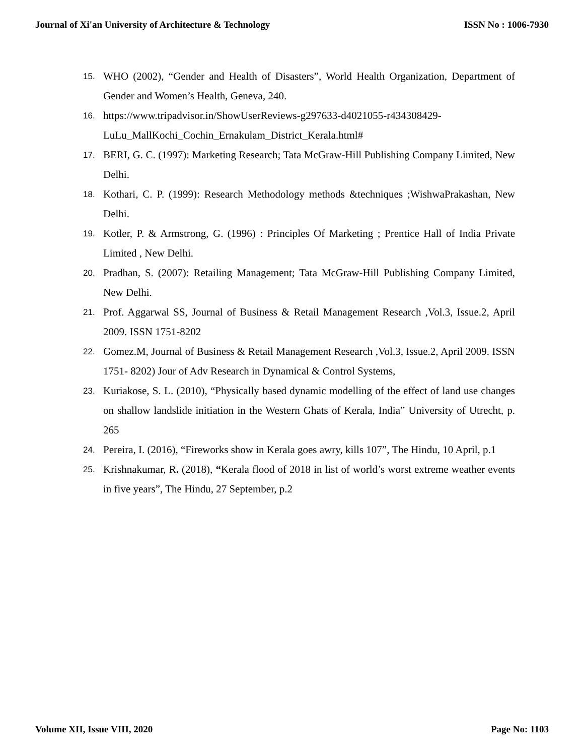Journal of Xi'an University of Architecture & Technology ISSN No : 1006-7930
15. WHO (2002), “Gender and Health of Disasters”, World Health Organization, Department of Gender and Women’s Health, Geneva, 240.
16. https://www.tripadvisor.in/ShowUserReviews-g297633-d4021055-r434308429-LuLu_MallKochi_Cochin_Ernakulam_District_Kerala.html#
17. BERI, G. C. (1997): Marketing Research; Tata McGraw-Hill Publishing Company Limited, New Delhi.
18. Kothari, C. P. (1999): Research Methodology methods &techniques ;WishwaPrakashan, New Delhi.
19. Kotler, P. & Armstrong, G. (1996) : Principles Of Marketing ; Prentice Hall of India Private Limited , New Delhi.
20. Pradhan, S. (2007): Retailing Management; Tata McGraw-Hill Publishing Company Limited, New Delhi.
21. Prof. Aggarwal SS, Journal of Business & Retail Management Research ,Vol.3, Issue.2, April 2009. ISSN 1751-8202
22. Gomez.M, Journal of Business & Retail Management Research ,Vol.3, Issue.2, April 2009. ISSN 1751- 8202) Jour of Adv Research in Dynamical & Control Systems,
23. Kuriakose, S. L. (2010), “Physically based dynamic modelling of the effect of land use changes on shallow landslide initiation in the Western Ghats of Kerala, India” University of Utrecht, p. 265
24. Pereira, I. (2016), “Fireworks show in Kerala goes awry, kills 107”, The Hindu, 10 April, p.1
25. Krishnakumar, R. (2018), “Kerala flood of 2018 in list of world’s worst extreme weather events in five years”, The Hindu, 27 September, p.2
Volume XII, Issue VIII, 2020 Page No: 1103